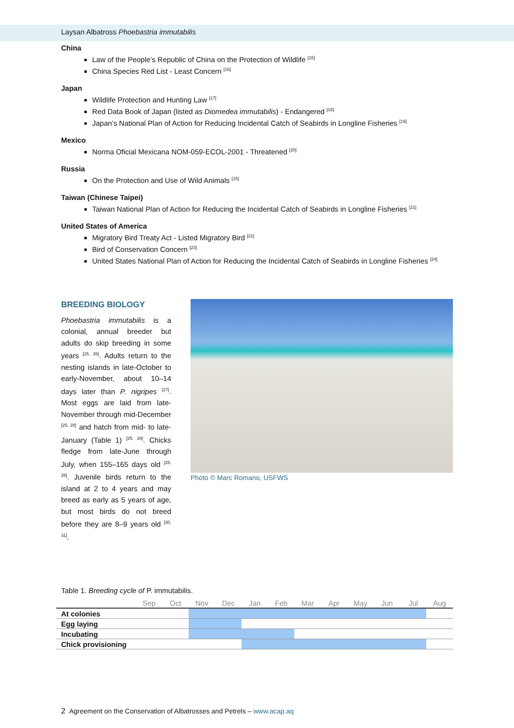Laysan Albatross Phoebastria immutabilis
China
Law of the People’s Republic of China on the Protection of Wildlife <sup>[15]</sup>
China Species Red List - Least Concern <sup>[16]</sup>
Japan
Wildlife Protection and Hunting Law <sup>[17]</sup>
Red Data Book of Japan (listed as Diomedea immutabilis) - Endangered <sup>[18]</sup>
Japan’s National Plan of Action for Reducing Incidental Catch of Seabirds in Longline Fisheries <sup>[19]</sup>
Mexico
Norma Oficial Mexicana NOM-059-ECOL-2001 - Threatened <sup>[20]</sup>
Russia
On the Protection and Use of Wild Animals <sup>[15]</sup>
Taiwan (Chinese Taipei)
Taiwan National Plan of Action for Reducing the Incidental Catch of Seabirds in Longline Fisheries <sup>[21]</sup>
United States of America
Migratory Bird Treaty Act - Listed Migratory Bird <sup>[22]</sup>
Bird of Conservation Concern <sup>[23]</sup>
United States National Plan of Action for Reducing the Incidental Catch of Seabirds in Longline Fisheries <sup>[24]</sup>
BREEDING BIOLOGY
Phoebastria immutabilis is a colonial, annual breeder but adults do skip breeding in some years <sup>[25, 26]</sup>. Adults return to the nesting islands in late-October to early-November, about 10–14 days later than P. nigripes <sup>[27]</sup>. Most eggs are laid from late-November through mid-December <sup>[25, 28]</sup> and hatch from mid- to late-January (Table 1) <sup>[25, 29]</sup>. Chicks fledge from late-June through July, when 155–165 days old <sup>[25, 26]</sup>. Juvenile birds return to the island at 2 to 4 years and may breed as early as 5 years of age, but most birds do not breed before they are 8–9 years old <sup>[30, 31]</sup>.
Photo © Marc Romano, USFWS
Table 1. Breeding cycle of P. immutabilis.
| | Sep | Oct | Nov | Dec | Jan | Feb | Mar | Apr | May | Jun | Jul | Aug |
| --- | --- | --- | --- | --- | --- | --- | --- | --- | --- | --- | --- | --- |
| At colonies | | | | | | | | | | | | |
| Egg laying | | | | | | | | | | | | |
| Incubating | | | | | | | | | | | | |
| Chick provisioning | | | | | | | | | | | | |
2 Agreement on the Conservation of Albatrosses and Petrels – www.acap.aq